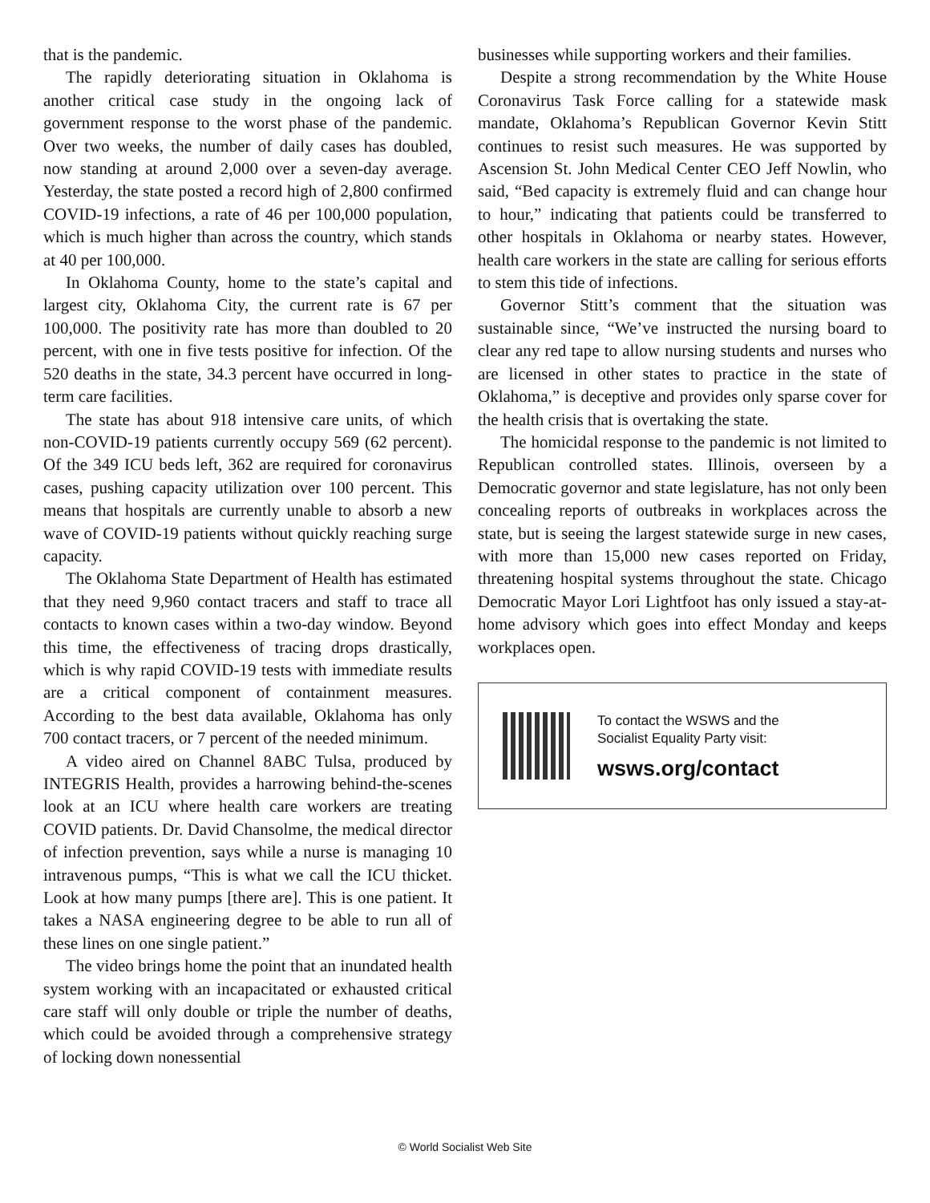that is the pandemic.
The rapidly deteriorating situation in Oklahoma is another critical case study in the ongoing lack of government response to the worst phase of the pandemic. Over two weeks, the number of daily cases has doubled, now standing at around 2,000 over a seven-day average. Yesterday, the state posted a record high of 2,800 confirmed COVID-19 infections, a rate of 46 per 100,000 population, which is much higher than across the country, which stands at 40 per 100,000.
In Oklahoma County, home to the state’s capital and largest city, Oklahoma City, the current rate is 67 per 100,000. The positivity rate has more than doubled to 20 percent, with one in five tests positive for infection. Of the 520 deaths in the state, 34.3 percent have occurred in long-term care facilities.
The state has about 918 intensive care units, of which non-COVID-19 patients currently occupy 569 (62 percent). Of the 349 ICU beds left, 362 are required for coronavirus cases, pushing capacity utilization over 100 percent. This means that hospitals are currently unable to absorb a new wave of COVID-19 patients without quickly reaching surge capacity.
The Oklahoma State Department of Health has estimated that they need 9,960 contact tracers and staff to trace all contacts to known cases within a two-day window. Beyond this time, the effectiveness of tracing drops drastically, which is why rapid COVID-19 tests with immediate results are a critical component of containment measures. According to the best data available, Oklahoma has only 700 contact tracers, or 7 percent of the needed minimum.
A video aired on Channel 8ABC Tulsa, produced by INTEGRIS Health, provides a harrowing behind-the-scenes look at an ICU where health care workers are treating COVID patients. Dr. David Chansolme, the medical director of infection prevention, says while a nurse is managing 10 intravenous pumps, “This is what we call the ICU thicket. Look at how many pumps [there are]. This is one patient. It takes a NASA engineering degree to be able to run all of these lines on one single patient.”
The video brings home the point that an inundated health system working with an incapacitated or exhausted critical care staff will only double or triple the number of deaths, which could be avoided through a comprehensive strategy of locking down nonessential
businesses while supporting workers and their families.
Despite a strong recommendation by the White House Coronavirus Task Force calling for a statewide mask mandate, Oklahoma’s Republican Governor Kevin Stitt continues to resist such measures. He was supported by Ascension St. John Medical Center CEO Jeff Nowlin, who said, “Bed capacity is extremely fluid and can change hour to hour,” indicating that patients could be transferred to other hospitals in Oklahoma or nearby states. However, health care workers in the state are calling for serious efforts to stem this tide of infections.
Governor Stitt’s comment that the situation was sustainable since, “We’ve instructed the nursing board to clear any red tape to allow nursing students and nurses who are licensed in other states to practice in the state of Oklahoma,” is deceptive and provides only sparse cover for the health crisis that is overtaking the state.
The homicidal response to the pandemic is not limited to Republican controlled states. Illinois, overseen by a Democratic governor and state legislature, has not only been concealing reports of outbreaks in workplaces across the state, but is seeing the largest statewide surge in new cases, with more than 15,000 new cases reported on Friday, threatening hospital systems throughout the state. Chicago Democratic Mayor Lori Lightfoot has only issued a stay-at-home advisory which goes into effect Monday and keeps workplaces open.
To contact the WSWS and the
Socialist Equality Party visit:
wsws.org/contact
© World Socialist Web Site